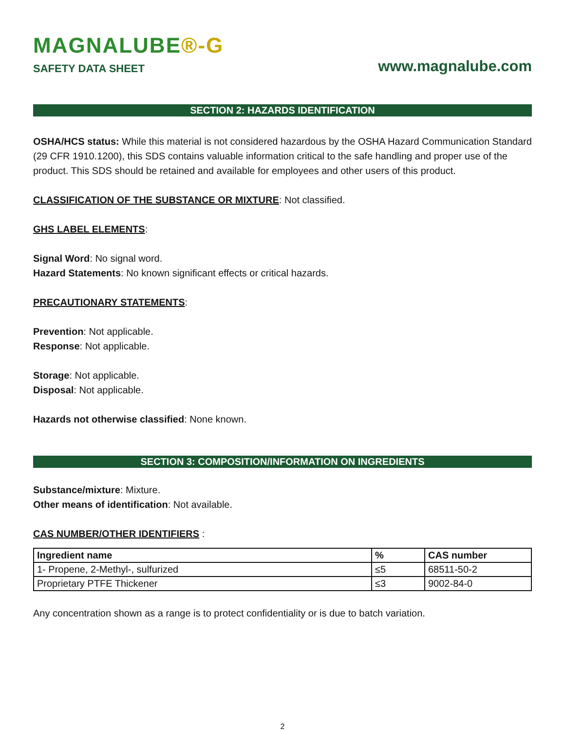MAGNALUBE®-G
SAFETY DATA SHEET
www.magnalube.com
SECTION 2: HAZARDS IDENTIFICATION
OSHA/HCS status: While this material is not considered hazardous by the OSHA Hazard Communication Standard (29 CFR 1910.1200), this SDS contains valuable information critical to the safe handling and proper use of the product. This SDS should be retained and available for employees and other users of this product.
CLASSIFICATION OF THE SUBSTANCE OR MIXTURE: Not classified.
GHS LABEL ELEMENTS:
Signal Word: No signal word.
Hazard Statements: No known significant effects or critical hazards.
PRECAUTIONARY STATEMENTS:
Prevention: Not applicable.
Response: Not applicable.
Storage: Not applicable.
Disposal: Not applicable.
Hazards not otherwise classified: None known.
SECTION 3: COMPOSITION/INFORMATION ON INGREDIENTS
Substance/mixture: Mixture.
Other means of identification: Not available.
CAS NUMBER/OTHER IDENTIFIERS :
| Ingredient name | % | CAS number |
| --- | --- | --- |
| 1- Propene, 2-Methyl-, sulfurized | ≤5 | 68511-50-2 |
| Proprietary PTFE Thickener | ≤3 | 9002-84-0 |
Any concentration shown as a range is to protect confidentiality or is due to batch variation.
2